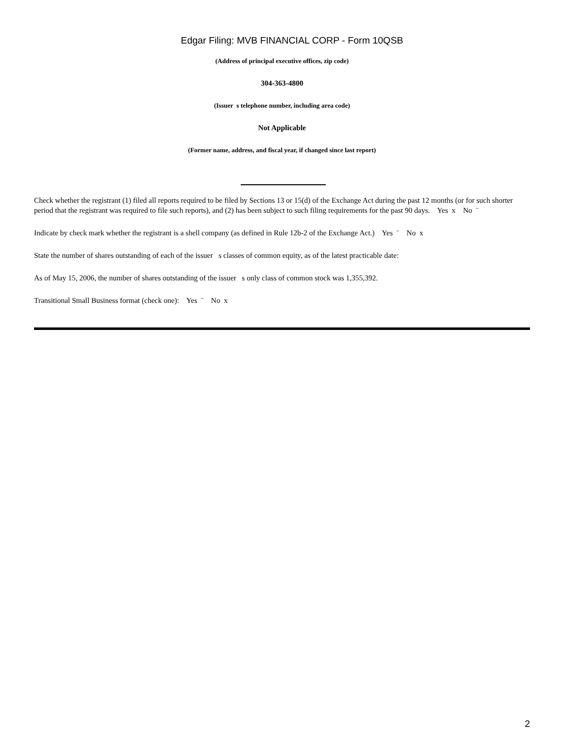Edgar Filing: MVB FINANCIAL CORP - Form 10QSB
(Address of principal executive offices, zip code)
304-363-4800
(Issuer s telephone number, including area code)
Not Applicable
(Former name, address, and fiscal year, if changed since last report)
Check whether the registrant (1) filed all reports required to be filed by Sections 13 or 15(d) of the Exchange Act during the past 12 months (or for such shorter period that the registrant was required to file such reports), and (2) has been subject to such filing requirements for the past 90 days. Yes x No ¨
Indicate by check mark whether the registrant is a shell company (as defined in Rule 12b-2 of the Exchange Act.) Yes ¨ No x
State the number of shares outstanding of each of the issuer s classes of common equity, as of the latest practicable date:
As of May 15, 2006, the number of shares outstanding of the issuer s only class of common stock was 1,355,392.
Transitional Small Business format (check one): Yes ¨ No x
2